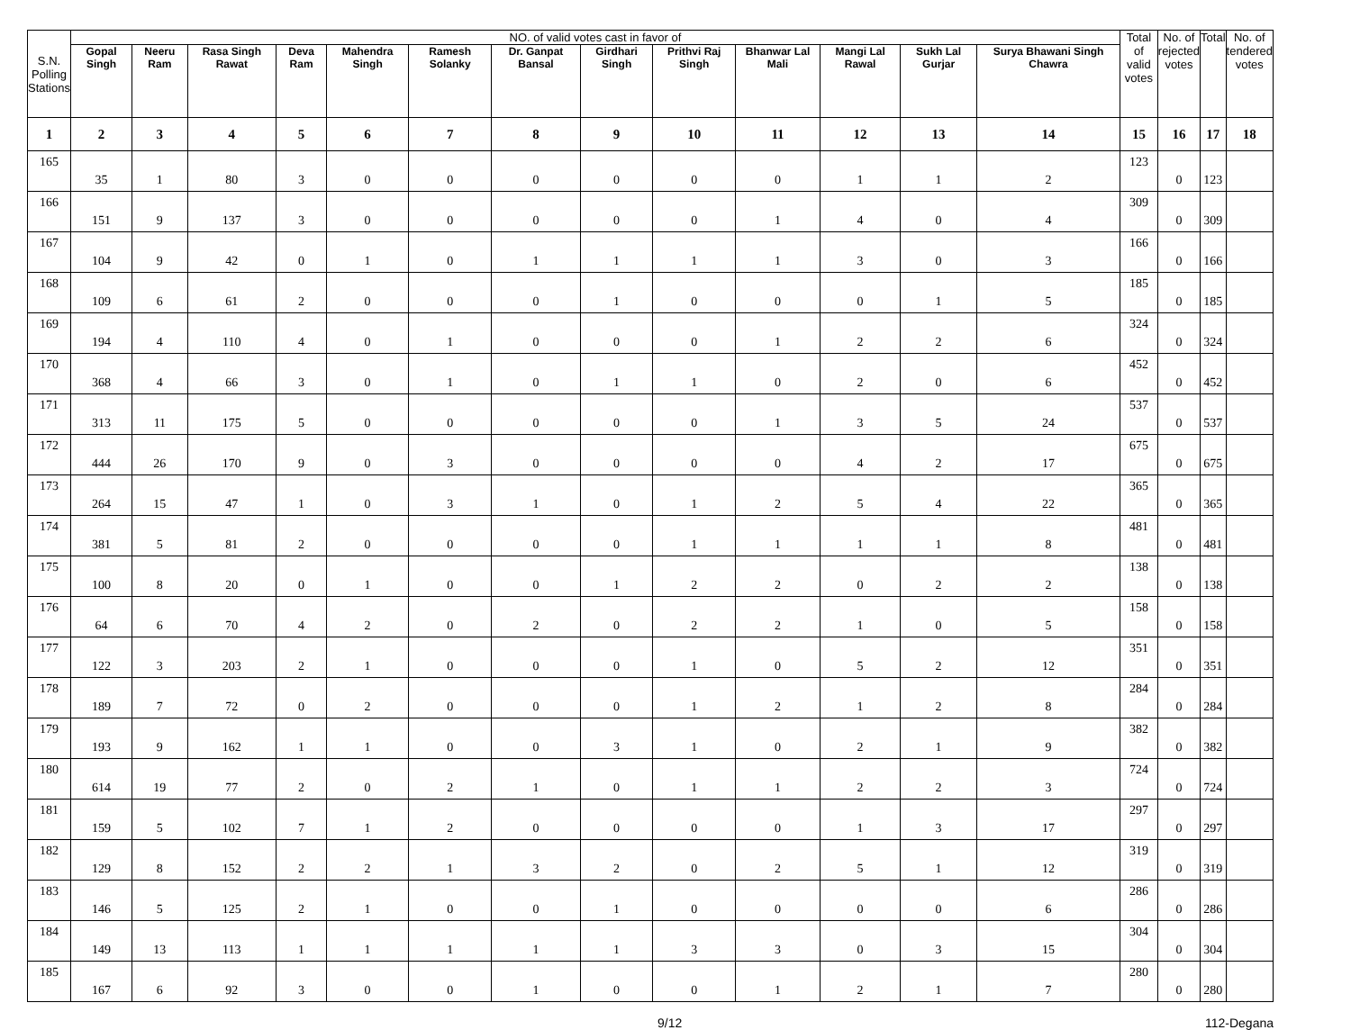| S.N. Polling Stations | NO. of valid votes cast in favor of | | | | | | | | | | | | | Total of valid votes | No. of rejected votes | Total | No. of tendered votes |
| --- | --- | --- | --- | --- | --- | --- | --- | --- | --- | --- | --- | --- | --- | --- | --- | --- | --- |
| | Gopal Singh | Neeru Ram | Rasa Singh Rawat | Deva Ram | Mahendra Singh | Ramesh Solanky | Dr. Ganpat Bansal | Girdhari Singh | Prithvi Raj Singh | Bhanwar Lal Mali | Mangi Lal Rawal | Sukh Lal Gurjar | Surya Bhawani Singh Chawra | | | | |
| 1 | 2 | 3 | 4 | 5 | 6 | 7 | 8 | 9 | 10 | 11 | 12 | 13 | 14 | 15 | 16 | 17 | 18 |
| 165 | 35 | 1 | 80 | 3 | 0 | 0 | 0 | 0 | 0 | 0 | 1 | 1 | 2 | 123 | 0 | 123 | |
| 166 | 151 | 9 | 137 | 3 | 0 | 0 | 0 | 0 | 0 | 1 | 4 | 0 | 4 | 309 | 0 | 309 | |
| 167 | 104 | 9 | 42 | 0 | 1 | 0 | 1 | 1 | 1 | 1 | 3 | 0 | 3 | 166 | 0 | 166 | |
| 168 | 109 | 6 | 61 | 2 | 0 | 0 | 0 | 1 | 0 | 0 | 0 | 1 | 5 | 185 | 0 | 185 | |
| 169 | 194 | 4 | 110 | 4 | 0 | 1 | 0 | 0 | 0 | 1 | 2 | 2 | 6 | 324 | 0 | 324 | |
| 170 | 368 | 4 | 66 | 3 | 0 | 1 | 0 | 1 | 1 | 0 | 2 | 0 | 6 | 452 | 0 | 452 | |
| 171 | 313 | 11 | 175 | 5 | 0 | 0 | 0 | 0 | 0 | 1 | 3 | 5 | 24 | 537 | 0 | 537 | |
| 172 | 444 | 26 | 170 | 9 | 0 | 3 | 0 | 0 | 0 | 0 | 4 | 2 | 17 | 675 | 0 | 675 | |
| 173 | 264 | 15 | 47 | 1 | 0 | 3 | 1 | 0 | 1 | 2 | 5 | 4 | 22 | 365 | 0 | 365 | |
| 174 | 381 | 5 | 81 | 2 | 0 | 0 | 0 | 0 | 1 | 1 | 1 | 1 | 8 | 481 | 0 | 481 | |
| 175 | 100 | 8 | 20 | 0 | 1 | 0 | 0 | 1 | 2 | 2 | 0 | 2 | 2 | 138 | 0 | 138 | |
| 176 | 64 | 6 | 70 | 4 | 2 | 0 | 2 | 0 | 2 | 2 | 1 | 0 | 5 | 158 | 0 | 158 | |
| 177 | 122 | 3 | 203 | 2 | 1 | 0 | 0 | 0 | 1 | 0 | 5 | 2 | 12 | 351 | 0 | 351 | |
| 178 | 189 | 7 | 72 | 0 | 2 | 0 | 0 | 0 | 1 | 2 | 1 | 2 | 8 | 284 | 0 | 284 | |
| 179 | 193 | 9 | 162 | 1 | 1 | 0 | 0 | 3 | 1 | 0 | 2 | 1 | 9 | 382 | 0 | 382 | |
| 180 | 614 | 19 | 77 | 2 | 0 | 2 | 1 | 0 | 1 | 1 | 2 | 2 | 3 | 724 | 0 | 724 | |
| 181 | 159 | 5 | 102 | 7 | 1 | 2 | 0 | 0 | 0 | 0 | 1 | 3 | 17 | 297 | 0 | 297 | |
| 182 | 129 | 8 | 152 | 2 | 2 | 1 | 3 | 2 | 0 | 2 | 5 | 1 | 12 | 319 | 0 | 319 | |
| 183 | 146 | 5 | 125 | 2 | 1 | 0 | 0 | 1 | 0 | 0 | 0 | 0 | 6 | 286 | 0 | 286 | |
| 184 | 149 | 13 | 113 | 1 | 1 | 1 | 1 | 1 | 3 | 3 | 0 | 3 | 15 | 304 | 0 | 304 | |
| 185 | 167 | 6 | 92 | 3 | 0 | 0 | 1 | 0 | 0 | 1 | 2 | 1 | 7 | 280 | 0 | 280 | |
9/12 112-Degana